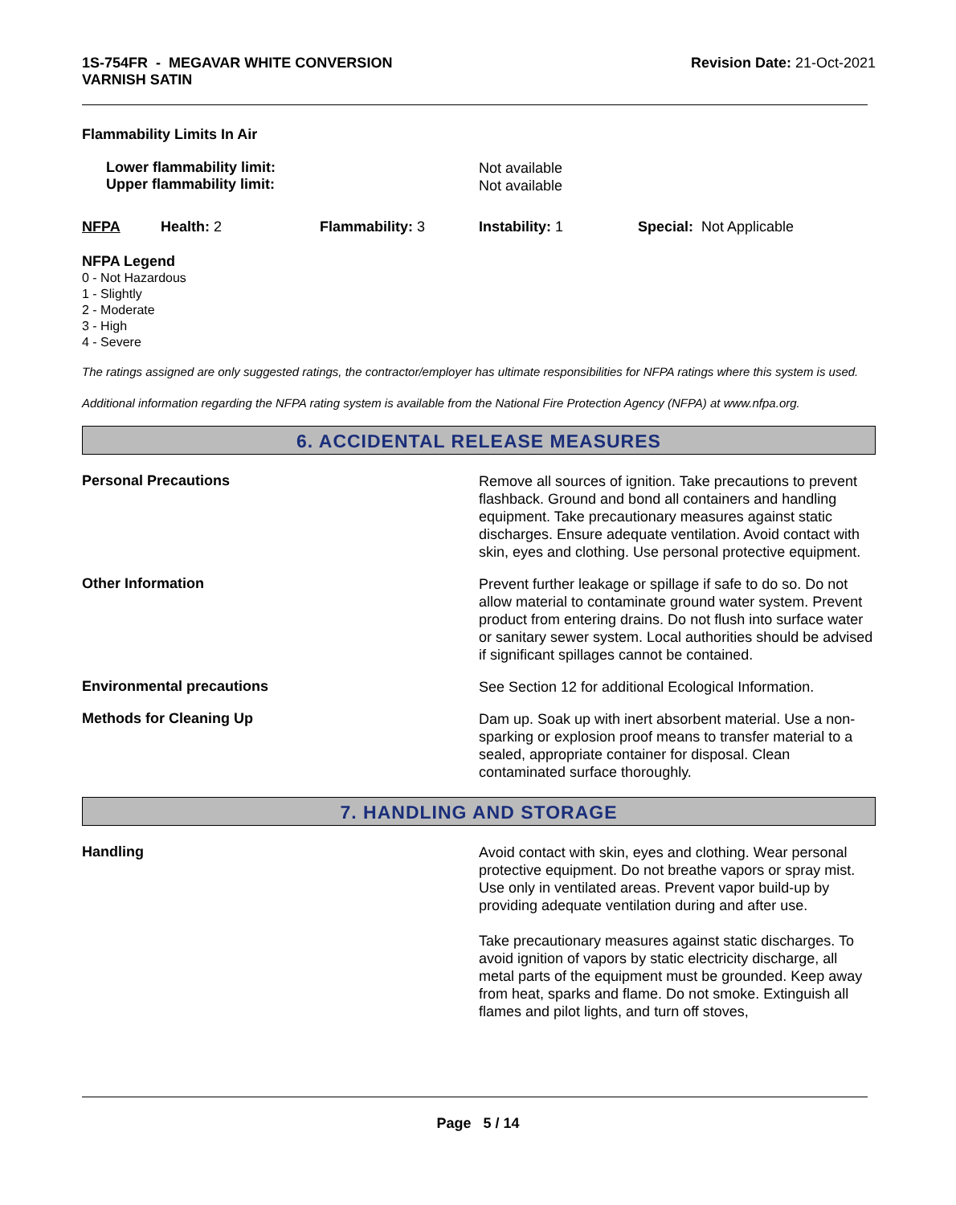1S-754FR - MEGAVAR WHITE CONVERSION
VARNISH SATIN
Revision Date: 21-Oct-2021
Flammability Limits In Air
Lower flammability limit:
Upper flammability limit:
Not available
Not available
NFPA Health: 2 Flammability: 3 Instability: 1 Special: Not Applicable
NFPA Legend
0 - Not Hazardous
1 - Slightly
2 - Moderate
3 - High
4 - Severe
The ratings assigned are only suggested ratings, the contractor/employer has ultimate responsibilities for NFPA ratings where this system is used.
Additional information regarding the NFPA rating system is available from the National Fire Protection Agency (NFPA) at www.nfpa.org.
6. ACCIDENTAL RELEASE MEASURES
Personal Precautions
Remove all sources of ignition. Take precautions to prevent flashback. Ground and bond all containers and handling equipment. Take precautionary measures against static discharges. Ensure adequate ventilation. Avoid contact with skin, eyes and clothing. Use personal protective equipment.
Other Information
Prevent further leakage or spillage if safe to do so. Do not allow material to contaminate ground water system. Prevent product from entering drains. Do not flush into surface water or sanitary sewer system. Local authorities should be advised if significant spillages cannot be contained.
Environmental precautions
See Section 12 for additional Ecological Information.
Methods for Cleaning Up
Dam up. Soak up with inert absorbent material. Use a non-sparking or explosion proof means to transfer material to a sealed, appropriate container for disposal. Clean contaminated surface thoroughly.
7. HANDLING AND STORAGE
Handling
Avoid contact with skin, eyes and clothing. Wear personal protective equipment. Do not breathe vapors or spray mist. Use only in ventilated areas. Prevent vapor build-up by providing adequate ventilation during and after use.
Take precautionary measures against static discharges. To avoid ignition of vapors by static electricity discharge, all metal parts of the equipment must be grounded. Keep away from heat, sparks and flame. Do not smoke. Extinguish all flames and pilot lights, and turn off stoves,
Page 5 / 14